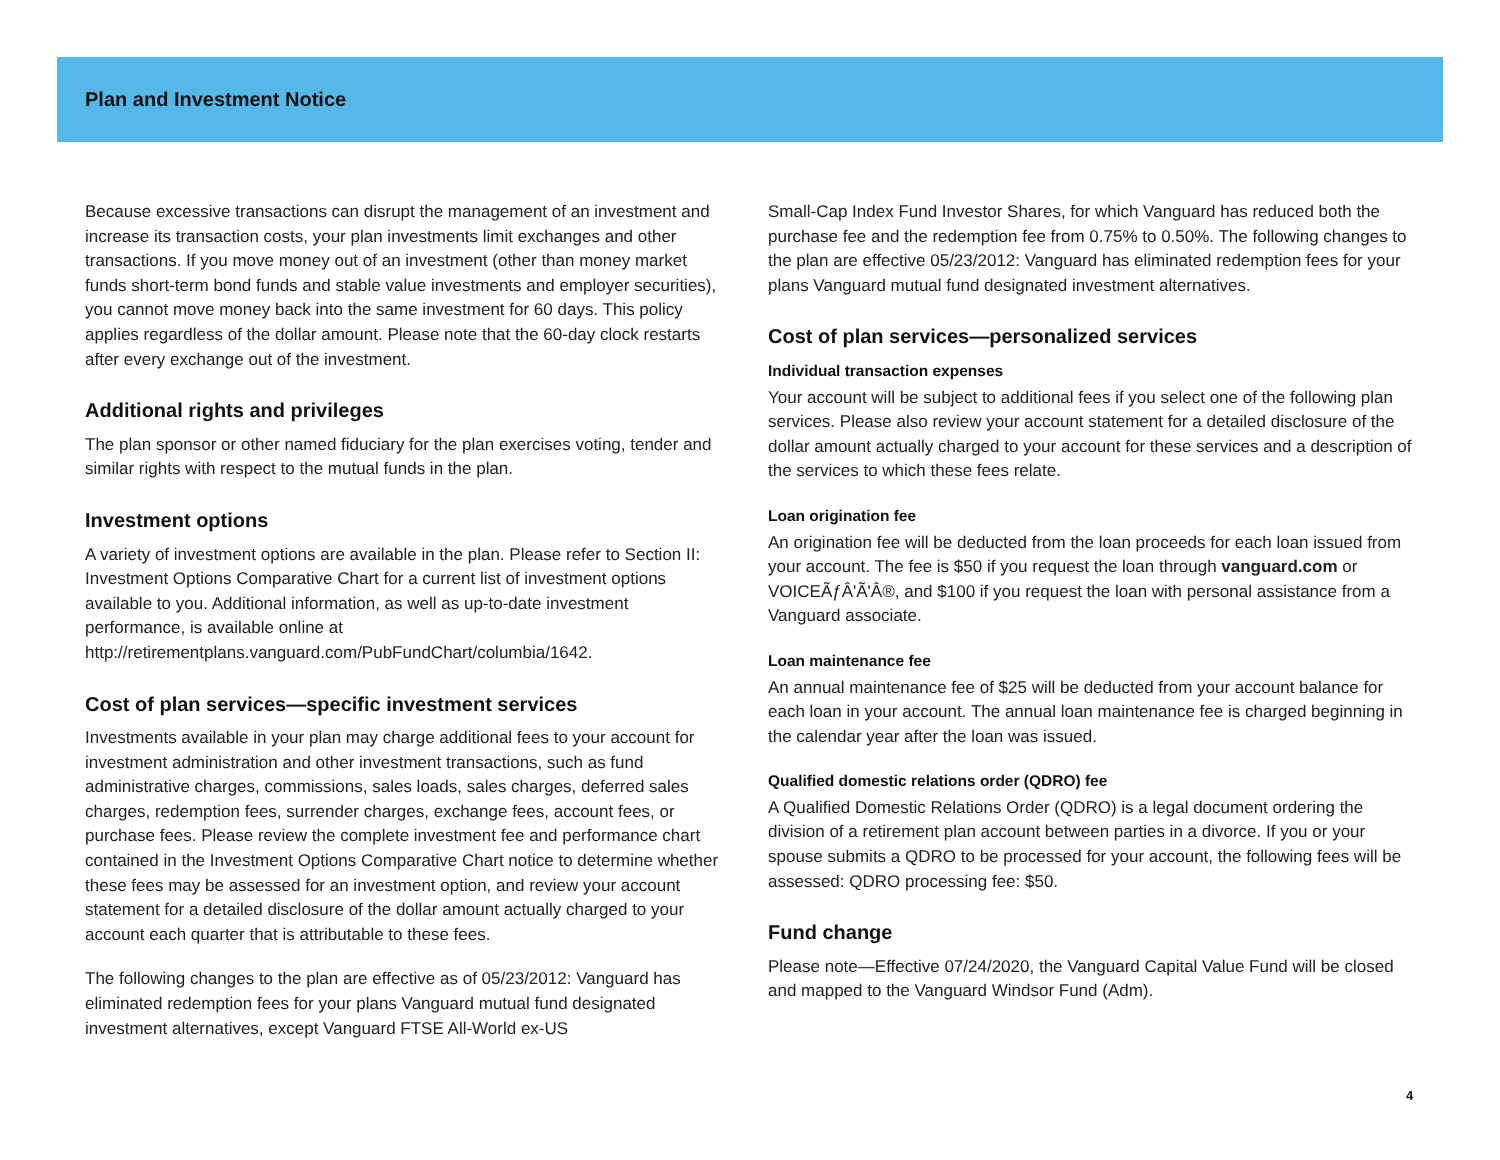Plan and Investment Notice
Because excessive transactions can disrupt the management of an investment and increase its transaction costs, your plan investments limit exchanges and other transactions. If you move money out of an investment (other than money market funds short-term bond funds and stable value investments and employer securities), you cannot move money back into the same investment for 60 days. This policy applies regardless of the dollar amount. Please note that the 60-day clock restarts after every exchange out of the investment.
Additional rights and privileges
The plan sponsor or other named fiduciary for the plan exercises voting, tender and similar rights with respect to the mutual funds in the plan.
Investment options
A variety of investment options are available in the plan. Please refer to Section II: Investment Options Comparative Chart for a current list of investment options available to you. Additional information, as well as up-to-date investment performance, is available online at http://retirementplans.vanguard.com/PubFundChart/columbia/1642.
Cost of plan services—specific investment services
Investments available in your plan may charge additional fees to your account for investment administration and other investment transactions, such as fund administrative charges, commissions, sales loads, sales charges, deferred sales charges, redemption fees, surrender charges, exchange fees, account fees, or purchase fees. Please review the complete investment fee and performance chart contained in the Investment Options Comparative Chart notice to determine whether these fees may be assessed for an investment option, and review your account statement for a detailed disclosure of the dollar amount actually charged to your account each quarter that is attributable to these fees.
The following changes to the plan are effective as of 05/23/2012: Vanguard has eliminated redemption fees for your plans Vanguard mutual fund designated investment alternatives, except Vanguard FTSE All-World ex-US
Small-Cap Index Fund Investor Shares, for which Vanguard has reduced both the purchase fee and the redemption fee from 0.75% to 0.50%. The following changes to the plan are effective 05/23/2012: Vanguard has eliminated redemption fees for your plans Vanguard mutual fund designated investment alternatives.
Cost of plan services—personalized services
Individual transaction expenses
Your account will be subject to additional fees if you select one of the following plan services. Please also review your account statement for a detailed disclosure of the dollar amount actually charged to your account for these services and a description of the services to which these fees relate.
Loan origination fee
An origination fee will be deducted from the loan proceeds for each loan issued from your account. The fee is $50 if you request the loan through vanguard.com or VOICEÃƒÂ'Ã'Â®, and $100 if you request the loan with personal assistance from a Vanguard associate.
Loan maintenance fee
An annual maintenance fee of $25 will be deducted from your account balance for each loan in your account. The annual loan maintenance fee is charged beginning in the calendar year after the loan was issued.
Qualified domestic relations order (QDRO) fee
A Qualified Domestic Relations Order (QDRO) is a legal document ordering the division of a retirement plan account between parties in a divorce. If you or your spouse submits a QDRO to be processed for your account, the following fees will be assessed: QDRO processing fee: $50.
Fund change
Please note—Effective 07/24/2020, the Vanguard Capital Value Fund will be closed and mapped to the Vanguard Windsor Fund (Adm).
4